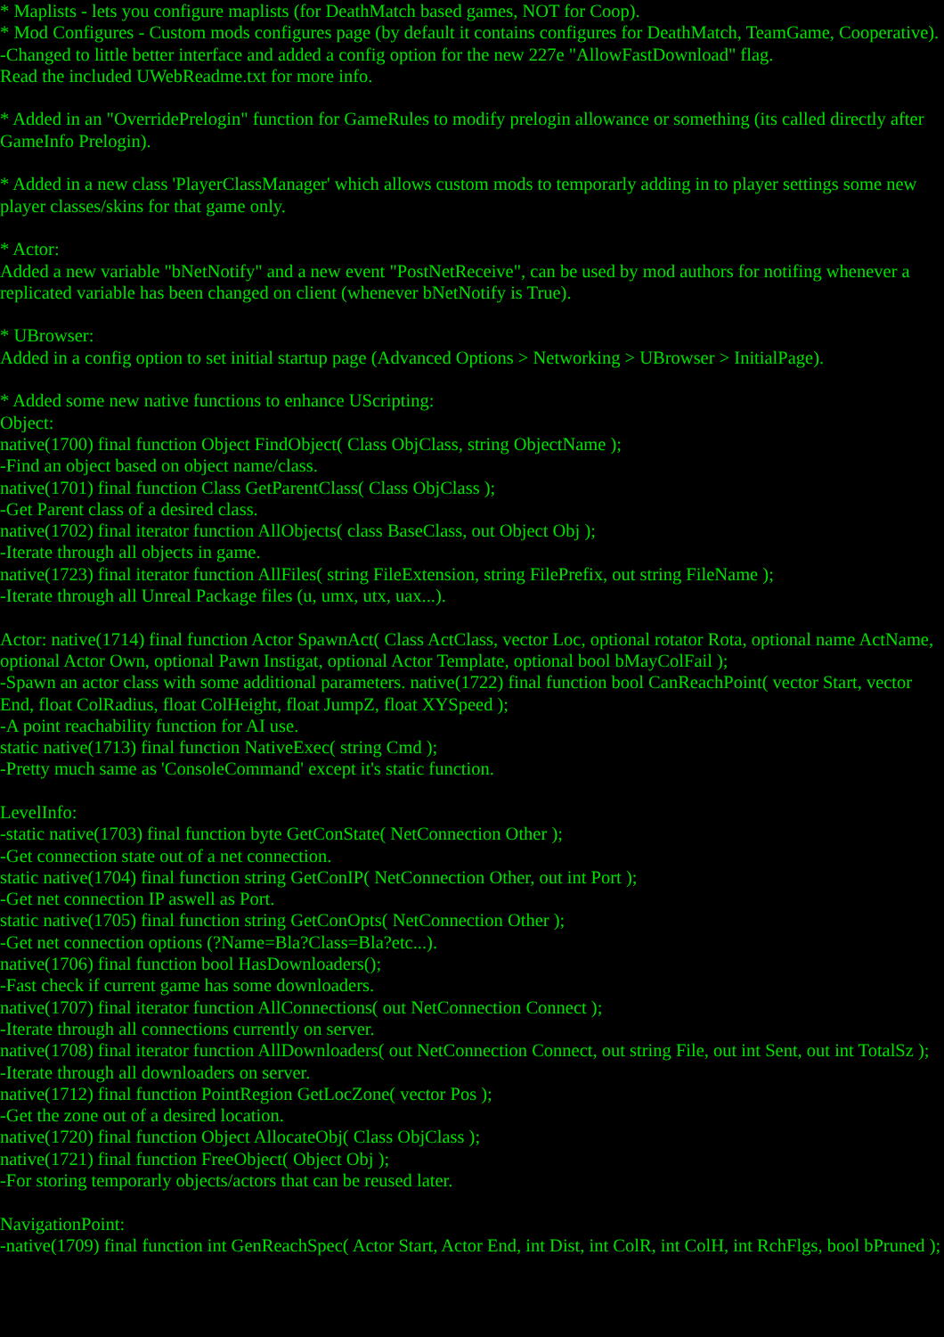* Maplists - lets you configure maplists (for DeathMatch based games, NOT for Coop).
* Mod Configures - Custom mods configures page (by default it contains configures for DeathMatch, TeamGame, Cooperative).
-Changed to little better interface and added a config option for the new 227e "AllowFastDownload" flag.
Read the included UWebReadme.txt for more info.
* Added in an "OverridePrelogin" function for GameRules to modify prelogin allowance or something (its called directly after GameInfo Prelogin).
* Added in a new class 'PlayerClassManager' which allows custom mods to temporarly adding in to player settings some new player classes/skins for that game only.
* Actor:
Added a new variable "bNetNotify" and a new event "PostNetReceive", can be used by mod authors for notifing whenever a replicated variable has been changed on client (whenever bNetNotify is True).
* UBrowser:
Added in a config option to set initial startup page (Advanced Options > Networking > UBrowser > InitialPage).
* Added some new native functions to enhance UScripting:
Object:
native(1700) final function Object FindObject( Class ObjClass, string ObjectName );
-Find an object based on object name/class.
native(1701) final function Class GetParentClass( Class ObjClass );
-Get Parent class of a desired class.
native(1702) final iterator function AllObjects( class BaseClass, out Object Obj );
-Iterate through all objects in game.
native(1723) final iterator function AllFiles( string FileExtension, string FilePrefix, out string FileName );
-Iterate through all Unreal Package files (u, umx, utx, uax...).
Actor: native(1714) final function Actor SpawnAct( Class ActClass, vector Loc, optional rotator Rota, optional name ActName, optional Actor Own, optional Pawn Instigat, optional Actor Template, optional bool bMayColFail );
-Spawn an actor class with some additional parameters. native(1722) final function bool CanReachPoint( vector Start, vector End, float ColRadius, float ColHeight, float JumpZ, float XYSpeed );
-A point reachability function for AI use.
static native(1713) final function NativeExec( string Cmd );
-Pretty much same as 'ConsoleCommand' except it's static function.
LevelInfo:
-static native(1703) final function byte GetConState( NetConnection Other );
-Get connection state out of a net connection.
static native(1704) final function string GetConIP( NetConnection Other, out int Port );
-Get net connection IP aswell as Port.
static native(1705) final function string GetConOpts( NetConnection Other );
-Get net connection options (?Name=Bla?Class=Bla?etc...).
native(1706) final function bool HasDownloaders();
-Fast check if current game has some downloaders.
native(1707) final iterator function AllConnections( out NetConnection Connect );
-Iterate through all connections currently on server.
native(1708) final iterator function AllDownloaders( out NetConnection Connect, out string File, out int Sent, out int TotalSz );
-Iterate through all downloaders on server.
native(1712) final function PointRegion GetLocZone( vector Pos );
-Get the zone out of a desired location.
native(1720) final function Object AllocateObj( Class ObjClass );
native(1721) final function FreeObject( Object Obj );
-For storing temporarly objects/actors that can be reused later.
NavigationPoint:
-native(1709) final function int GenReachSpec( Actor Start, Actor End, int Dist, int ColR, int ColH, int RchFlgs, bool bPruned );